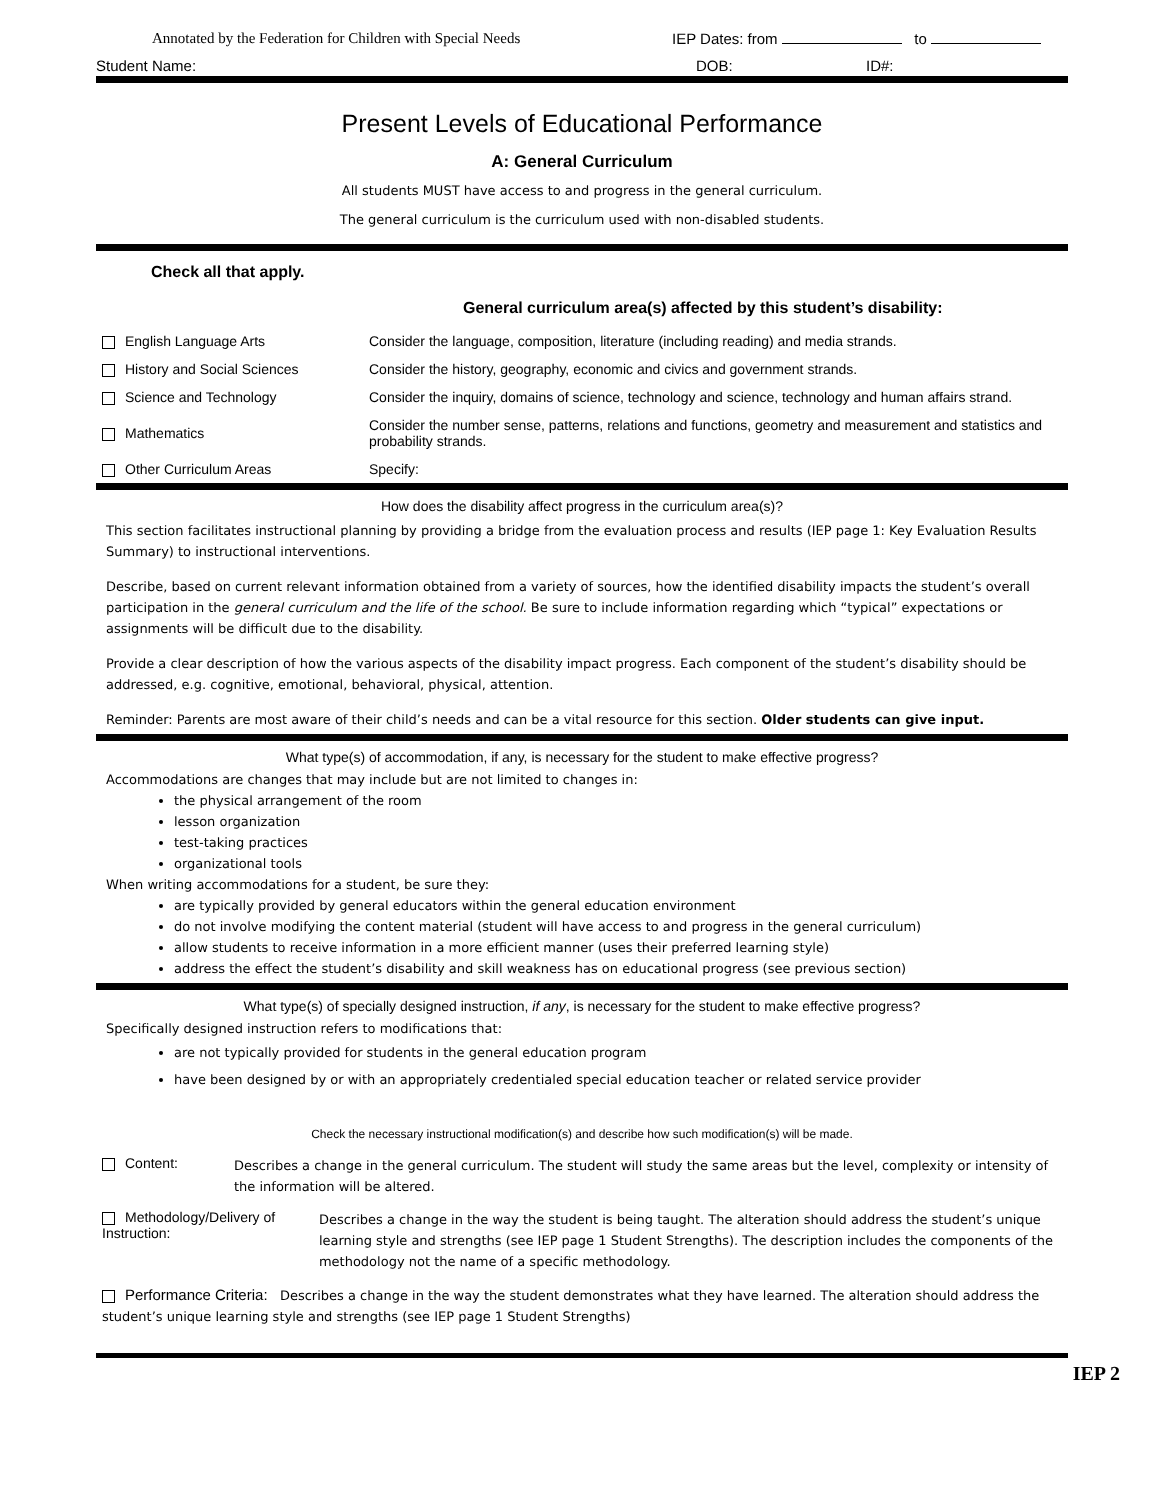Annotated by the Federation for Children with Special Needs IEP Dates: from to
Student Name: DOB: ID#:
Present Levels of Educational Performance
A: General Curriculum
All students MUST have access to and progress in the general curriculum.
The general curriculum is the curriculum used with non-disabled students.
Check all that apply.
General curriculum area(s) affected by this student’s disability:
| English Language Arts | Consider the language, composition, literature (including reading) and media strands. |
| History and Social Sciences | Consider the history, geography, economic and civics and government strands. |
| Science and Technology | Consider the inquiry, domains of science, technology and science, technology and human affairs strand. |
| Mathematics | Consider the number sense, patterns, relations and functions, geometry and measurement and statistics and probability strands. |
| Other Curriculum Areas | Specify: |
How does the disability affect progress in the curriculum area(s)?
This section facilitates instructional planning by providing a bridge from the evaluation process and results (IEP page 1: Key Evaluation Results Summary) to instructional interventions.
Describe, based on current relevant information obtained from a variety of sources, how the identified disability impacts the student’s overall participation in the general curriculum and the life of the school. Be sure to include information regarding which “typical” expectations or assignments will be difficult due to the disability.
Provide a clear description of how the various aspects of the disability impact progress. Each component of the student’s disability should be addressed, e.g. cognitive, emotional, behavioral, physical, attention.
Reminder: Parents are most aware of their child’s needs and can be a vital resource for this section. Older students can give input.
What type(s) of accommodation, if any, is necessary for the student to make effective progress?
Accommodations are changes that may include but are not limited to changes in:
the physical arrangement of the room
lesson organization
test-taking practices
organizational tools
When writing accommodations for a student, be sure they:
are typically provided by general educators within the general education environment
do not involve modifying the content material (student will have access to and progress in the general curriculum)
allow students to receive information in a more efficient manner (uses their preferred learning style)
address the effect the student’s disability and skill weakness has on educational progress (see previous section)
What type(s) of specially designed instruction, if any, is necessary for the student to make effective progress?
Specifically designed instruction refers to modifications that:
are not typically provided for students in the general education program
have been designed by or with an appropriately credentialed special education teacher or related service provider
Check the necessary instructional modification(s) and describe how such modification(s) will be made.
| Content: | Describes a change in the general curriculum. The student will study the same areas but the level, complexity or intensity of the information will be altered. | |
| Methodology/Delivery of Instruction: | | Describes a change in the way the student is being taught. The alteration should address the student’s unique learning style and strengths (see IEP page 1 Student Strengths). The description includes the components of the methodology not the name of a specific methodology. |
| Performance Criteria: Describes a change in the way the student demonstrates what they have learned. The alteration should address the student’s unique learning style and strengths (see IEP page 1 Student Strengths) | | |
IEP 2